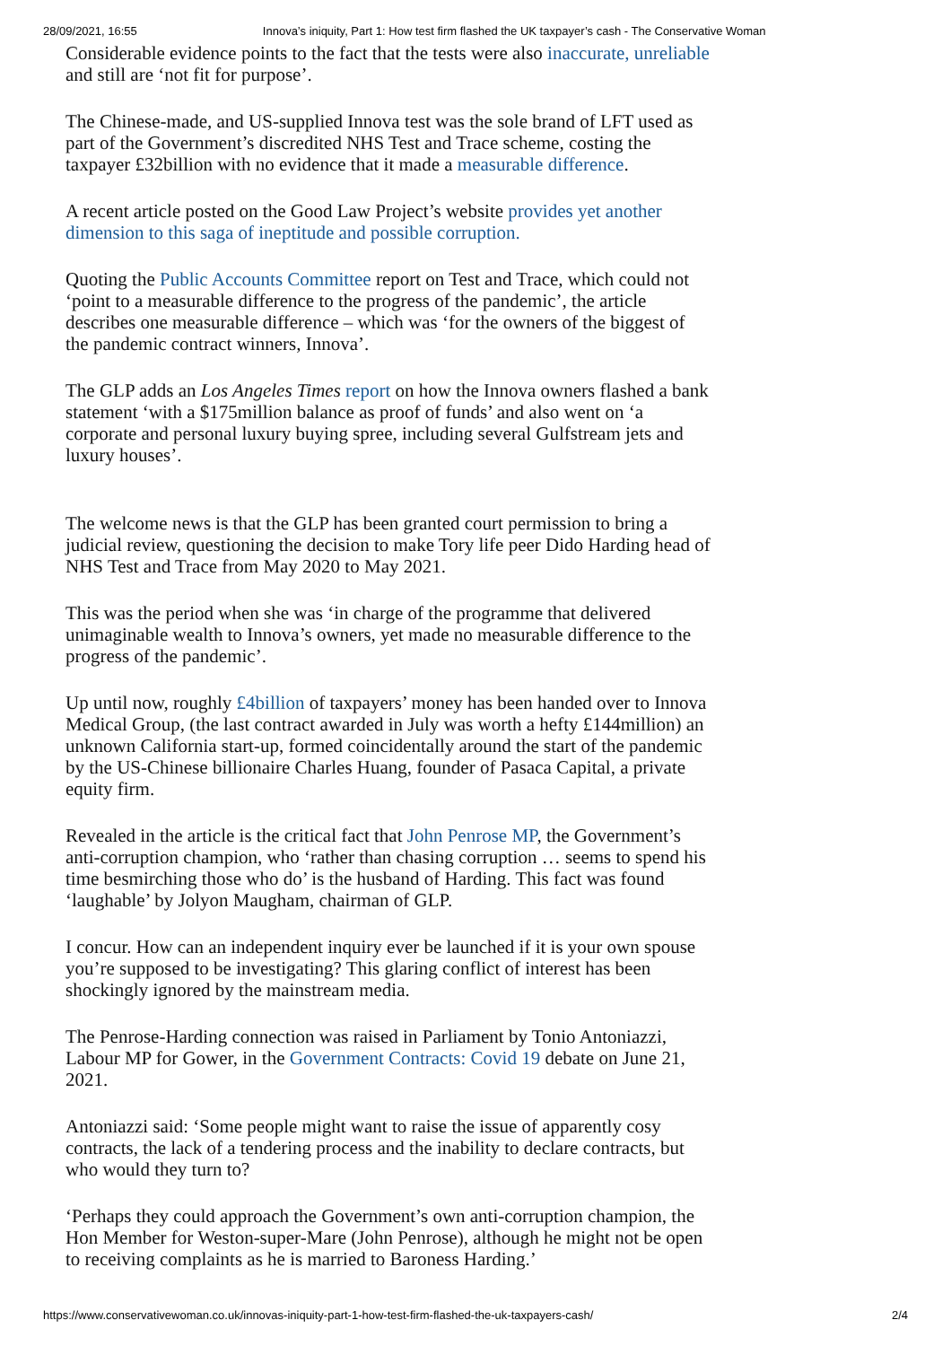28/09/2021, 16:55 Innova’s iniquity, Part 1: How test firm flashed the UK taxpayer’s cash - The Conservative Woman
Considerable evidence points to the fact that the tests were also inaccurate, unreliable and still are ‘not fit for purpose’.
The Chinese-made, and US-supplied Innova test was the sole brand of LFT used as part of the Government’s discredited NHS Test and Trace scheme, costing the taxpayer £32billion with no evidence that it made a measurable difference.
A recent article posted on the Good Law Project’s website provides yet another dimension to this saga of ineptitude and possible corruption.
Quoting the Public Accounts Committee report on Test and Trace, which could not ‘point to a measurable difference to the progress of the pandemic’, the article describes one measurable difference – which was ‘for the owners of the biggest of the pandemic contract winners, Innova’.
The GLP adds an Los Angeles Times report on how the Innova owners flashed a bank statement ‘with a $175million balance as proof of funds’ and also went on ‘a corporate and personal luxury buying spree, including several Gulfstream jets and luxury houses’.
The welcome news is that the GLP has been granted court permission to bring a judicial review, questioning the decision to make Tory life peer Dido Harding head of NHS Test and Trace from May 2020 to May 2021.
This was the period when she was ‘in charge of the programme that delivered unimaginable wealth to Innova’s owners, yet made no measurable difference to the progress of the pandemic’.
Up until now, roughly £4billion of taxpayers’ money has been handed over to Innova Medical Group, (the last contract awarded in July was worth a hefty £144million) an unknown California start-up, formed coincidentally around the start of the pandemic by the US-Chinese billionaire Charles Huang, founder of Pasaca Capital, a private equity firm.
Revealed in the article is the critical fact that John Penrose MP, the Government’s anti-corruption champion, who ‘rather than chasing corruption … seems to spend his time besmirching those who do’ is the husband of Harding. This fact was found ‘laughable’ by Jolyon Maugham, chairman of GLP.
I concur. How can an independent inquiry ever be launched if it is your own spouse you’re supposed to be investigating? This glaring conflict of interest has been shockingly ignored by the mainstream media.
The Penrose-Harding connection was raised in Parliament by Tonio Antoniazzi, Labour MP for Gower, in the Government Contracts: Covid 19 debate on June 21, 2021.
Antoniazzi said: ‘Some people might want to raise the issue of apparently cosy contracts, the lack of a tendering process and the inability to declare contracts, but who would they turn to?
‘Perhaps they could approach the Government’s own anti-corruption champion, the Hon Member for Weston-super-Mare (John Penrose), although he might not be open to receiving complaints as he is married to Baroness Harding.’
https://www.conservativewoman.co.uk/innovas-iniquity-part-1-how-test-firm-flashed-the-uk-taxpayers-cash/ 2/4